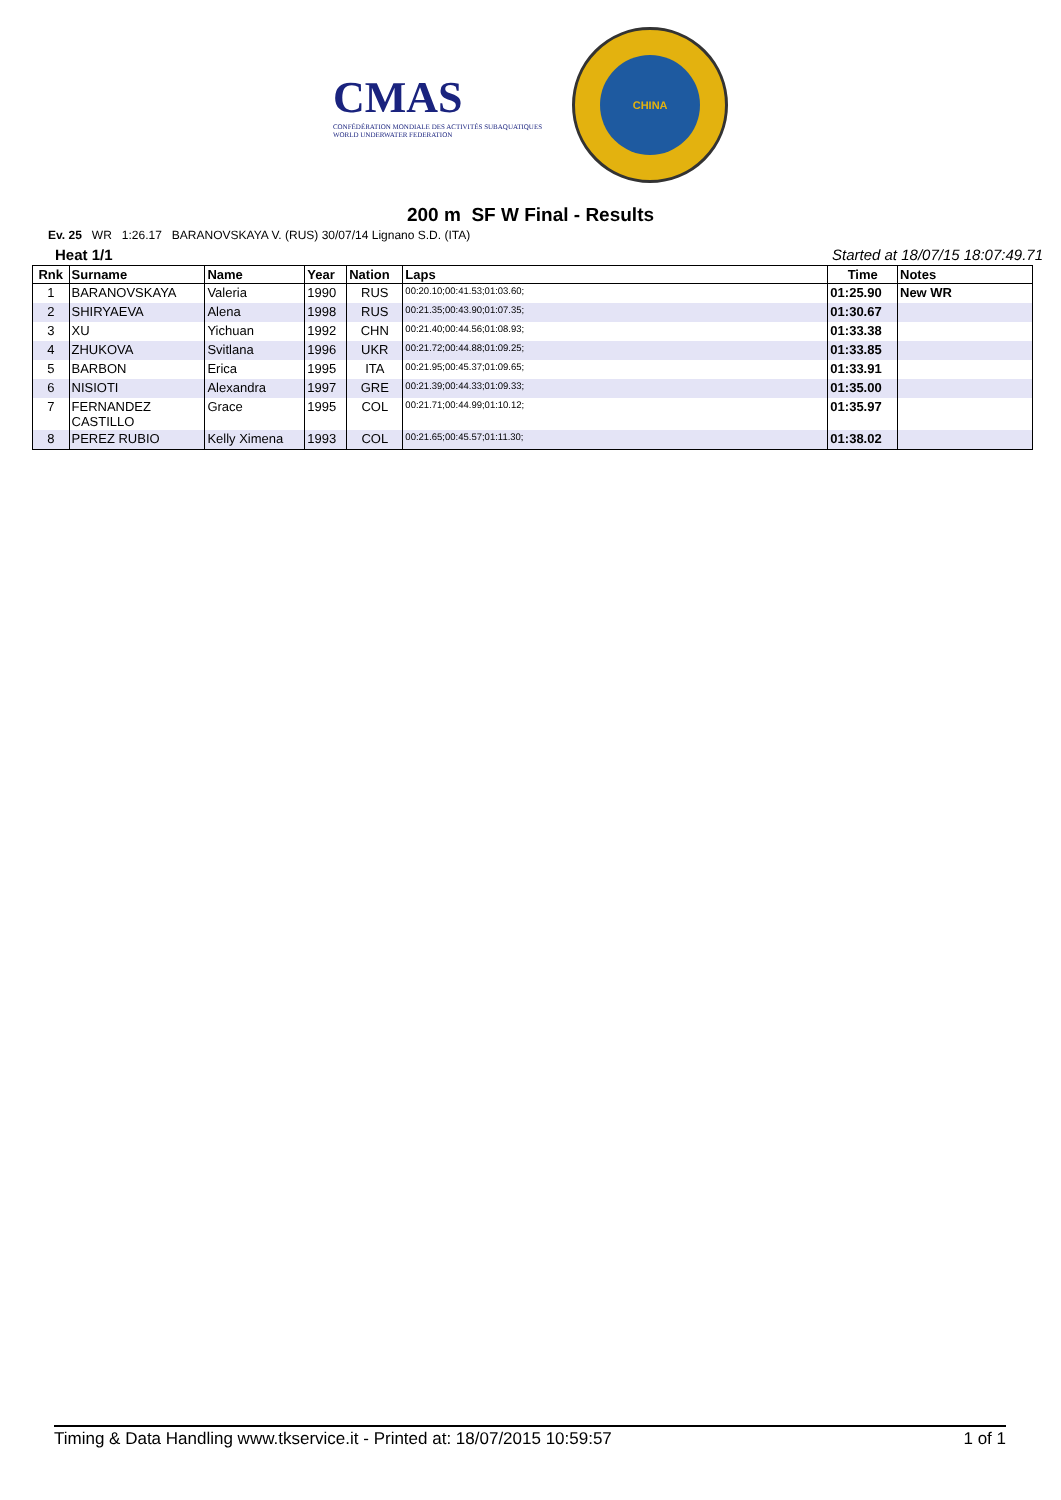CMAS
CONFÉDÉRATION MONDIALE DES ACTIVITÉS SUBAQUATIQUES
WORLD UNDERWATER FEDERATION
CHINA
200 m SF W Final - Results
Ev. 25 WR 1:26.17 BARANOVSKAYA V. (RUS) 30/07/14 Lignano S.D. (ITA)
Heat 1/1 Started at 18/07/15 18:07:49.71
| Rnk | Surname | Name | Year | Nation | Laps | Time | Notes |
| --- | --- | --- | --- | --- | --- | --- | --- |
| 1 | BARANOVSKAYA | Valeria | 1990 | RUS | 00:20.10;00:41.53;01:03.60; | 01:25.90 | New WR |
| 2 | SHIRYAEVA | Alena | 1998 | RUS | 00:21.35;00:43.90;01:07.35; | 01:30.67 | |
| 3 | XU | Yichuan | 1992 | CHN | 00:21.40;00:44.56;01:08.93; | 01:33.38 | |
| 4 | ZHUKOVA | Svitlana | 1996 | UKR | 00:21.72;00:44.88;01:09.25; | 01:33.85 | |
| 5 | BARBON | Erica | 1995 | ITA | 00:21.95;00:45.37;01:09.65; | 01:33.91 | |
| 6 | NISIOTI | Alexandra | 1997 | GRE | 00:21.39;00:44.33;01:09.33; | 01:35.00 | |
| 7 | FERNANDEZ CASTILLO | Grace | 1995 | COL | 00:21.71;00:44.99;01:10.12; | 01:35.97 | |
| 8 | PEREZ RUBIO | Kelly Ximena | 1993 | COL | 00:21.65;00:45.57;01:11.30; | 01:38.02 | |
Timing & Data Handling www.tkservice.it - Printed at: 18/07/2015 10:59:57 1 of 1